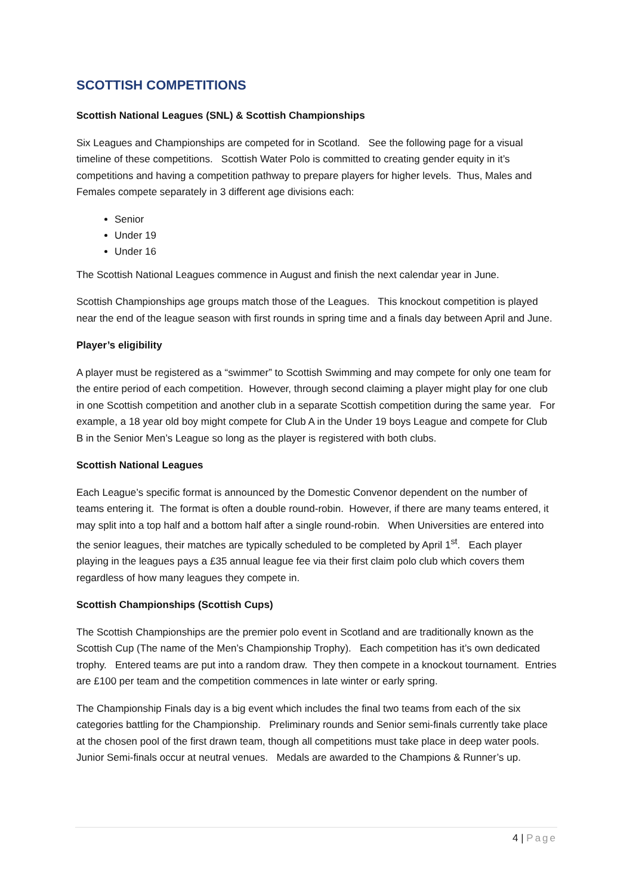SCOTTISH COMPETITIONS
Scottish National Leagues (SNL) & Scottish Championships
Six Leagues and Championships are competed for in Scotland. See the following page for a visual timeline of these competitions. Scottish Water Polo is committed to creating gender equity in it’s competitions and having a competition pathway to prepare players for higher levels. Thus, Males and Females compete separately in 3 different age divisions each:
Senior
Under 19
Under 16
The Scottish National Leagues commence in August and finish the next calendar year in June.
Scottish Championships age groups match those of the Leagues. This knockout competition is played near the end of the league season with first rounds in spring time and a finals day between April and June.
Player’s eligibility
A player must be registered as a “swimmer” to Scottish Swimming and may compete for only one team for the entire period of each competition. However, through second claiming a player might play for one club in one Scottish competition and another club in a separate Scottish competition during the same year. For example, a 18 year old boy might compete for Club A in the Under 19 boys League and compete for Club B in the Senior Men’s League so long as the player is registered with both clubs.
Scottish National Leagues
Each League’s specific format is announced by the Domestic Convenor dependent on the number of teams entering it. The format is often a double round-robin. However, if there are many teams entered, it may split into a top half and a bottom half after a single round-robin. When Universities are entered into the senior leagues, their matches are typically scheduled to be completed by April 1<sup>st</sup>. Each player playing in the leagues pays a £35 annual league fee via their first claim polo club which covers them regardless of how many leagues they compete in.
Scottish Championships (Scottish Cups)
The Scottish Championships are the premier polo event in Scotland and are traditionally known as the Scottish Cup (The name of the Men’s Championship Trophy). Each competition has it’s own dedicated trophy. Entered teams are put into a random draw. They then compete in a knockout tournament. Entries are £100 per team and the competition commences in late winter or early spring.
The Championship Finals day is a big event which includes the final two teams from each of the six categories battling for the Championship. Preliminary rounds and Senior semi-finals currently take place at the chosen pool of the first drawn team, though all competitions must take place in deep water pools. Junior Semi-finals occur at neutral venues. Medals are awarded to the Champions & Runner’s up.
4 | Page